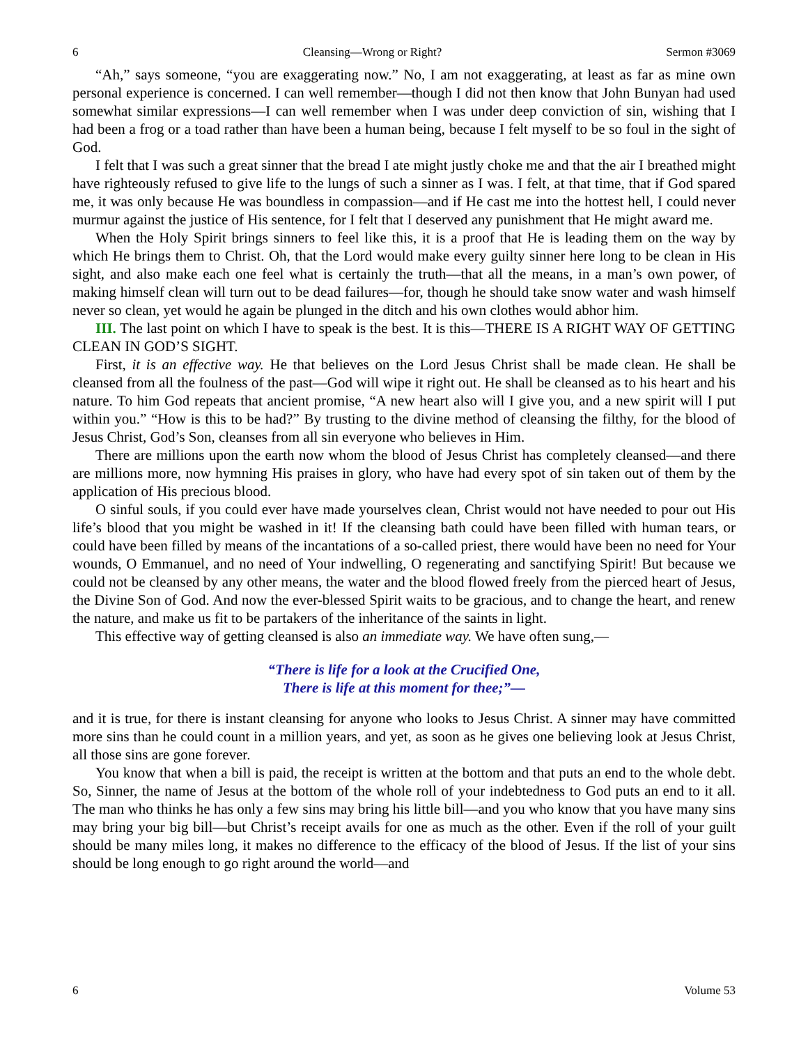6 Cleansing—Wrong or Right? Sermon #3069
“Ah,” says someone, “you are exaggerating now.” No, I am not exaggerating, at least as far as mine own personal experience is concerned. I can well remember—though I did not then know that John Bunyan had used somewhat similar expressions—I can well remember when I was under deep conviction of sin, wishing that I had been a frog or a toad rather than have been a human being, because I felt myself to be so foul in the sight of God.
I felt that I was such a great sinner that the bread I ate might justly choke me and that the air I breathed might have righteously refused to give life to the lungs of such a sinner as I was. I felt, at that time, that if God spared me, it was only because He was boundless in compassion—and if He cast me into the hottest hell, I could never murmur against the justice of His sentence, for I felt that I deserved any punishment that He might award me.
When the Holy Spirit brings sinners to feel like this, it is a proof that He is leading them on the way by which He brings them to Christ. Oh, that the Lord would make every guilty sinner here long to be clean in His sight, and also make each one feel what is certainly the truth—that all the means, in a man’s own power, of making himself clean will turn out to be dead failures—for, though he should take snow water and wash himself never so clean, yet would he again be plunged in the ditch and his own clothes would abhor him.
III. The last point on which I have to speak is the best. It is this—THERE IS A RIGHT WAY OF GETTING CLEAN IN GOD’S SIGHT.
First, it is an effective way. He that believes on the Lord Jesus Christ shall be made clean. He shall be cleansed from all the foulness of the past—God will wipe it right out. He shall be cleansed as to his heart and his nature. To him God repeats that ancient promise, “A new heart also will I give you, and a new spirit will I put within you.” “How is this to be had?” By trusting to the divine method of cleansing the filthy, for the blood of Jesus Christ, God’s Son, cleanses from all sin everyone who believes in Him.
There are millions upon the earth now whom the blood of Jesus Christ has completely cleansed—and there are millions more, now hymning His praises in glory, who have had every spot of sin taken out of them by the application of His precious blood.
O sinful souls, if you could ever have made yourselves clean, Christ would not have needed to pour out His life’s blood that you might be washed in it! If the cleansing bath could have been filled with human tears, or could have been filled by means of the incantations of a so-called priest, there would have been no need for Your wounds, O Emmanuel, and no need of Your indwelling, O regenerating and sanctifying Spirit! But because we could not be cleansed by any other means, the water and the blood flowed freely from the pierced heart of Jesus, the Divine Son of God. And now the ever-blessed Spirit waits to be gracious, and to change the heart, and renew the nature, and make us fit to be partakers of the inheritance of the saints in light.
This effective way of getting cleansed is also an immediate way. We have often sung,—
“There is life for a look at the Crucified One,
There is life at this moment for thee;”—
and it is true, for there is instant cleansing for anyone who looks to Jesus Christ. A sinner may have committed more sins than he could count in a million years, and yet, as soon as he gives one believing look at Jesus Christ, all those sins are gone forever.
You know that when a bill is paid, the receipt is written at the bottom and that puts an end to the whole debt. So, Sinner, the name of Jesus at the bottom of the whole roll of your indebtedness to God puts an end to it all. The man who thinks he has only a few sins may bring his little bill—and you who know that you have many sins may bring your big bill—but Christ’s receipt avails for one as much as the other. Even if the roll of your guilt should be many miles long, it makes no difference to the efficacy of the blood of Jesus. If the list of your sins should be long enough to go right around the world—and
6 Volume 53